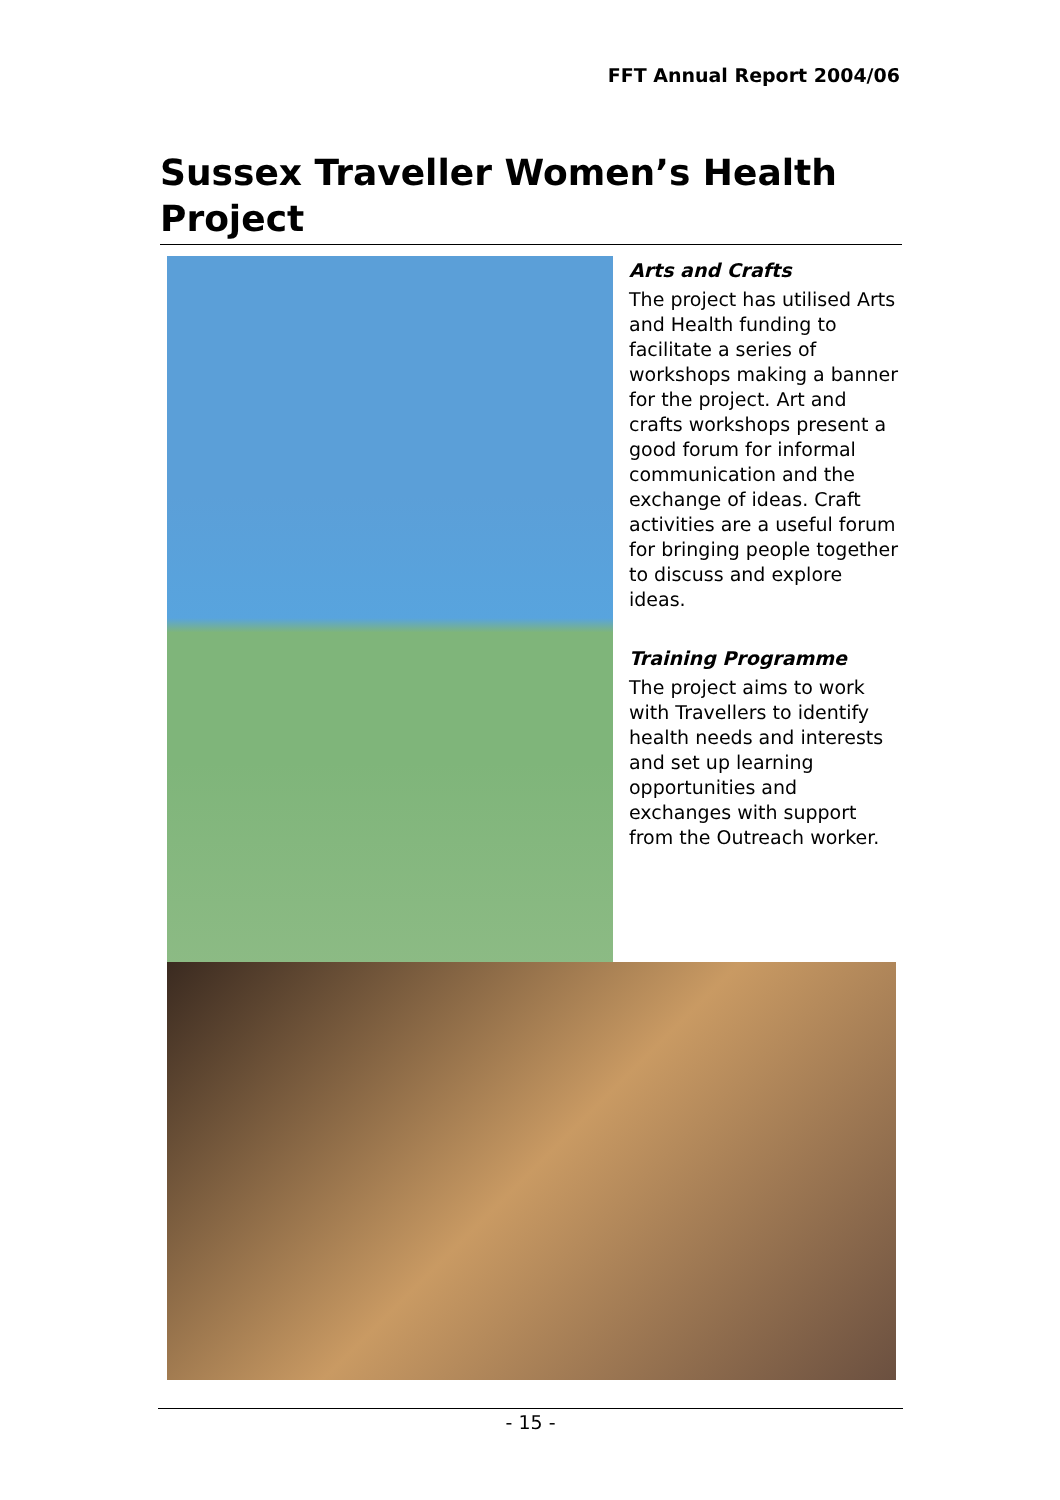FFT Annual Report 2004/06
Sussex Traveller Women’s Health Project
Arts and Crafts
The project has utilised Arts and Health funding to facilitate a series of workshops making a banner for the project. Art and crafts workshops present a good forum for informal communication and the exchange of ideas. Craft activities are a useful forum for bringing people together to discuss and explore ideas.
Training Programme
The project aims to work with Travellers to identify health needs and interests and set up learning opportunities and exchanges with support from the Outreach worker.
- 15 -